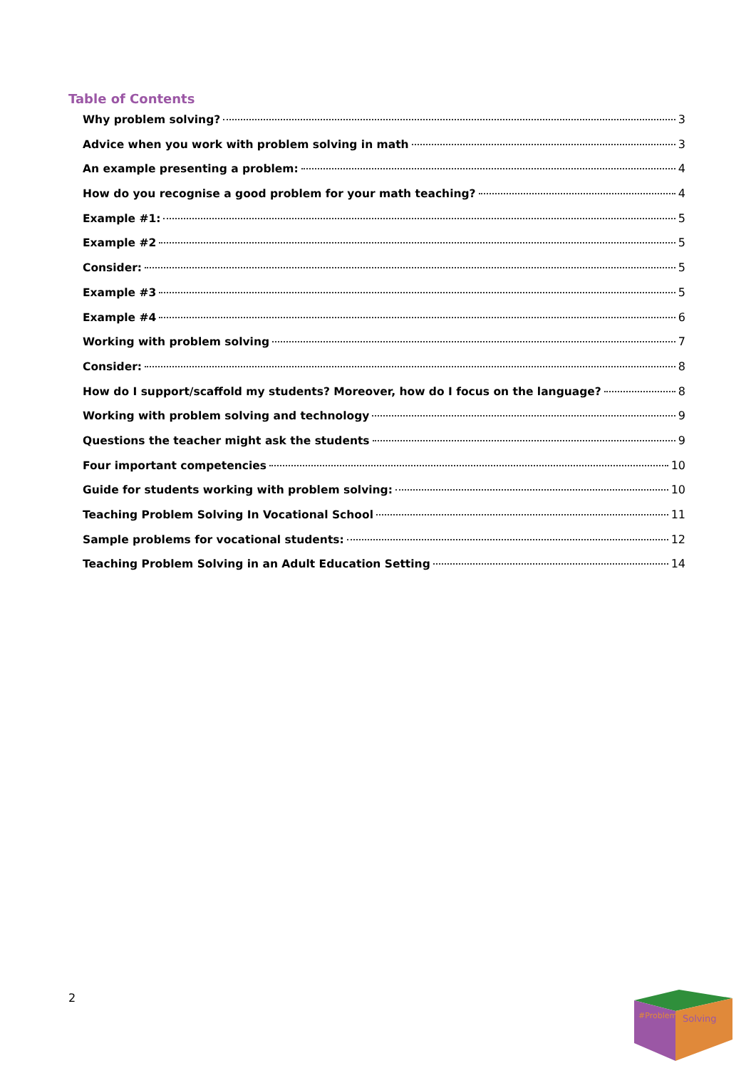Table of Contents
Why problem solving? 3
Advice when you work with problem solving in math 3
An example presenting a problem: 4
How do you recognise a good problem for your math teaching? 4
Example #1: 5
Example #2 5
Consider: 5
Example #3 5
Example #4 6
Working with problem solving 7
Consider: 8
How do I support/scaffold my students? Moreover, how do I focus on the language? 8
Working with problem solving and technology 9
Questions the teacher might ask the students 9
Four important competencies 10
Guide for students working with problem solving: 10
Teaching Problem Solving In Vocational School 11
Sample problems for vocational students: 12
Teaching Problem Solving in an Adult Education Setting 14
2
#Problem
Solving